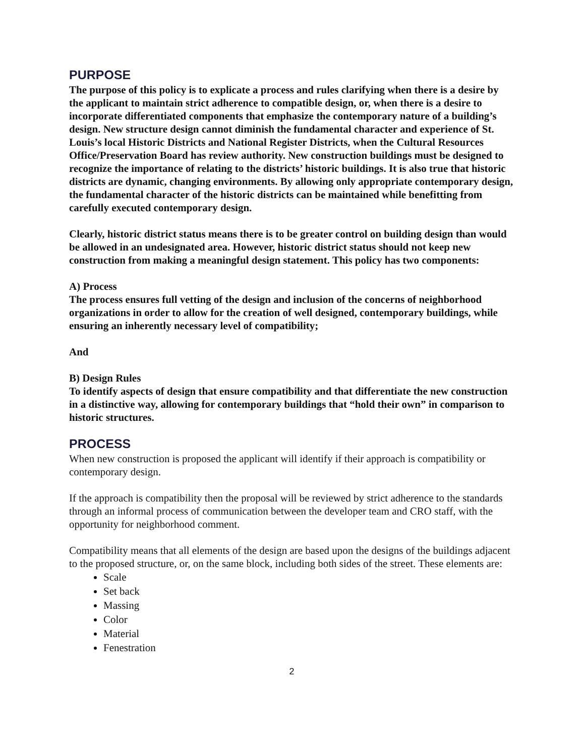PURPOSE
The purpose of this policy is to explicate a process and rules clarifying when there is a desire by the applicant to maintain strict adherence to compatible design, or, when there is a desire to incorporate differentiated components that emphasize the contemporary nature of a building’s design. New structure design cannot diminish the fundamental character and experience of St. Louis’s local Historic Districts and National Register Districts, when the Cultural Resources Office/Preservation Board has review authority. New construction buildings must be designed to recognize the importance of relating to the districts’ historic buildings. It is also true that historic districts are dynamic, changing environments. By allowing only appropriate contemporary design, the fundamental character of the historic districts can be maintained while benefitting from carefully executed contemporary design.
Clearly, historic district status means there is to be greater control on building design than would be allowed in an undesignated area. However, historic district status should not keep new construction from making a meaningful design statement. This policy has two components:
A) Process
The process ensures full vetting of the design and inclusion of the concerns of neighborhood organizations in order to allow for the creation of well designed, contemporary buildings, while ensuring an inherently necessary level of compatibility;
And
B) Design Rules
To identify aspects of design that ensure compatibility and that differentiate the new construction in a distinctive way, allowing for contemporary buildings that “hold their own” in comparison to historic structures.
PROCESS
When new construction is proposed the applicant will identify if their approach is compatibility or contemporary design.
If the approach is compatibility then the proposal will be reviewed by strict adherence to the standards through an informal process of communication between the developer team and CRO staff, with the opportunity for neighborhood comment.
Compatibility means that all elements of the design are based upon the designs of the buildings adjacent to the proposed structure, or, on the same block, including both sides of the street. These elements are:
Scale
Set back
Massing
Color
Material
Fenestration
2